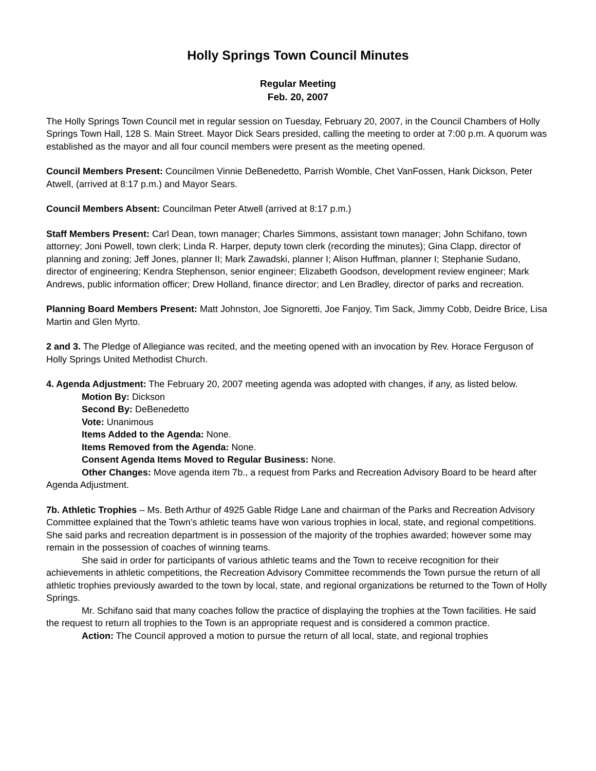Holly Springs Town Council Minutes
Regular Meeting
Feb. 20, 2007
The Holly Springs Town Council met in regular session on Tuesday, February 20, 2007, in the Council Chambers of Holly Springs Town Hall, 128 S. Main Street. Mayor Dick Sears presided, calling the meeting to order at 7:00 p.m. A quorum was established as the mayor and all four council members were present as the meeting opened.
Council Members Present: Councilmen Vinnie DeBenedetto, Parrish Womble, Chet VanFossen, Hank Dickson, Peter Atwell, (arrived at 8:17 p.m.) and Mayor Sears.
Council Members Absent: Councilman Peter Atwell (arrived at 8:17 p.m.)
Staff Members Present: Carl Dean, town manager; Charles Simmons, assistant town manager; John Schifano, town attorney; Joni Powell, town clerk; Linda R. Harper, deputy town clerk (recording the minutes); Gina Clapp, director of planning and zoning; Jeff Jones, planner II; Mark Zawadski, planner I; Alison Huffman, planner I; Stephanie Sudano, director of engineering; Kendra Stephenson, senior engineer; Elizabeth Goodson, development review engineer; Mark Andrews, public information officer; Drew Holland, finance director; and Len Bradley, director of parks and recreation.
Planning Board Members Present: Matt Johnston, Joe Signoretti, Joe Fanjoy, Tim Sack, Jimmy Cobb, Deidre Brice, Lisa Martin and Glen Myrto.
2 and 3. The Pledge of Allegiance was recited, and the meeting opened with an invocation by Rev. Horace Ferguson of Holly Springs United Methodist Church.
4. Agenda Adjustment: The February 20, 2007 meeting agenda was adopted with changes, if any, as listed below.
Motion By: Dickson
Second By: DeBenedetto
Vote: Unanimous
Items Added to the Agenda: None.
Items Removed from the Agenda: None.
Consent Agenda Items Moved to Regular Business: None.
Other Changes: Move agenda item 7b., a request from Parks and Recreation Advisory Board to be heard after Agenda Adjustment.
7b. Athletic Trophies – Ms. Beth Arthur of 4925 Gable Ridge Lane and chairman of the Parks and Recreation Advisory Committee explained that the Town’s athletic teams have won various trophies in local, state, and regional competitions. She said parks and recreation department is in possession of the majority of the trophies awarded; however some may remain in the possession of coaches of winning teams.
She said in order for participants of various athletic teams and the Town to receive recognition for their achievements in athletic competitions, the Recreation Advisory Committee recommends the Town pursue the return of all athletic trophies previously awarded to the town by local, state, and regional organizations be returned to the Town of Holly Springs.
Mr. Schifano said that many coaches follow the practice of displaying the trophies at the Town facilities. He said the request to return all trophies to the Town is an appropriate request and is considered a common practice.
Action: The Council approved a motion to pursue the return of all local, state, and regional trophies